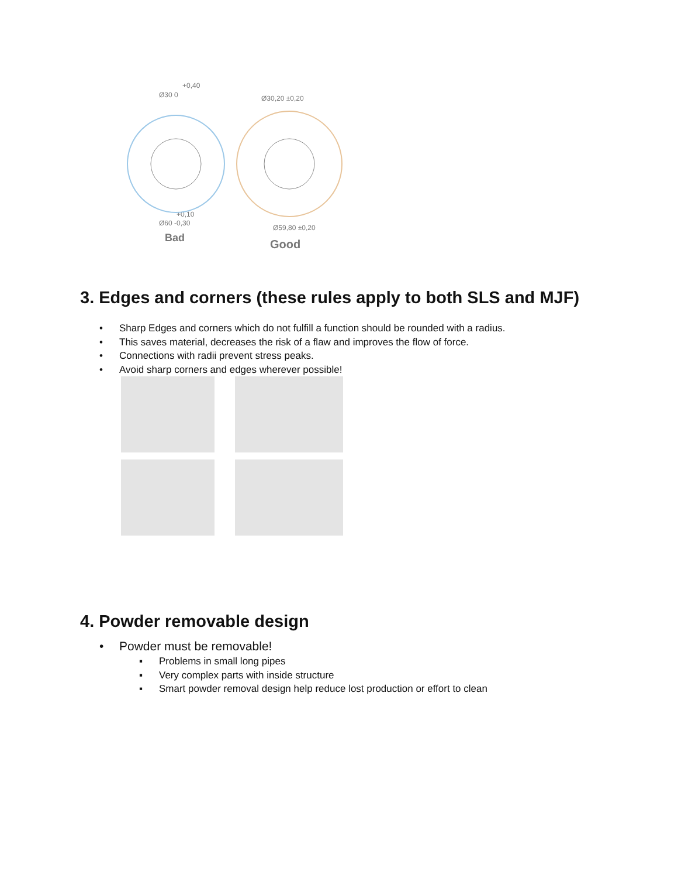+0,40
Ø30 0
Ø30,20 ±0,20
+0,10
Ø60 -0,30
Ø59,80 ±0,20
Bad
Good
3. Edges and corners (these rules apply to both SLS and MJF)
• Sharp Edges and corners which do not fulfill a function should be rounded with a radius.
• This saves material, decreases the risk of a flaw and improves the flow of force.
• Connections with radii prevent stress peaks.
• Avoid sharp corners and edges wherever possible!
4. Powder removable design
• Powder must be removable!
▪ Problems in small long pipes
▪ Very complex parts with inside structure
▪ Smart powder removal design help reduce lost production or effort to clean